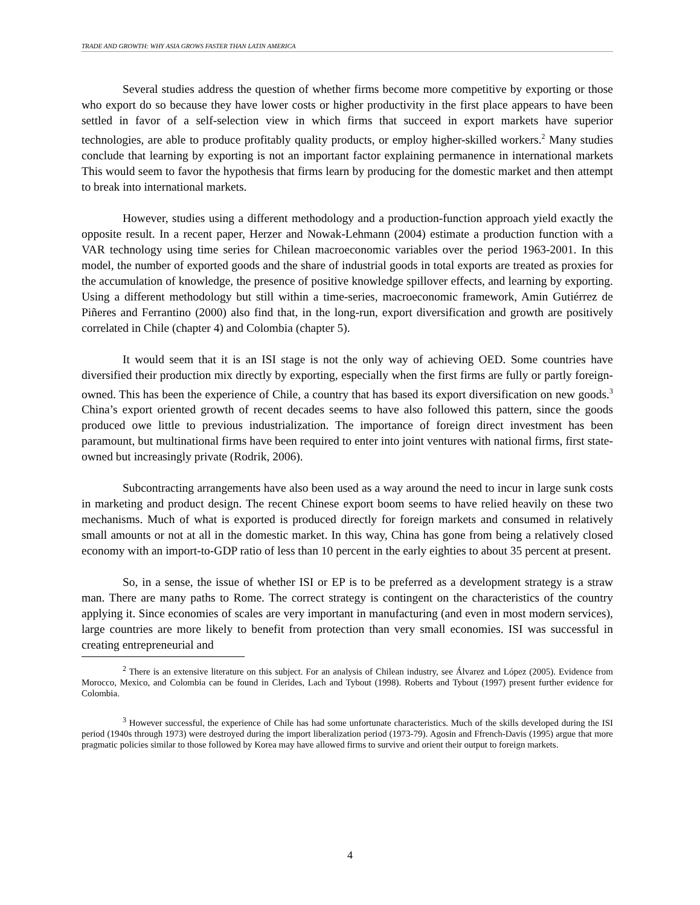TRADE AND GROWTH: WHY ASIA GROWS FASTER THAN LATIN AMERICA
Several studies address the question of whether firms become more competitive by exporting or those who export do so because they have lower costs or higher productivity in the first place appears to have been settled in favor of a self-selection view in which firms that succeed in export markets have superior technologies, are able to produce profitably quality products, or employ higher-skilled workers.<sup>2</sup> Many studies conclude that learning by exporting is not an important factor explaining permanence in international markets This would seem to favor the hypothesis that firms learn by producing for the domestic market and then attempt to break into international markets.
However, studies using a different methodology and a production-function approach yield exactly the opposite result. In a recent paper, Herzer and Nowak-Lehmann (2004) estimate a production function with a VAR technology using time series for Chilean macroeconomic variables over the period 1963-2001. In this model, the number of exported goods and the share of industrial goods in total exports are treated as proxies for the accumulation of knowledge, the presence of positive knowledge spillover effects, and learning by exporting. Using a different methodology but still within a time-series, macroeconomic framework, Amin Gutiérrez de Piñeres and Ferrantino (2000) also find that, in the long-run, export diversification and growth are positively correlated in Chile (chapter 4) and Colombia (chapter 5).
It would seem that it is an ISI stage is not the only way of achieving OED. Some countries have diversified their production mix directly by exporting, especially when the first firms are fully or partly foreign-owned. This has been the experience of Chile, a country that has based its export diversification on new goods.<sup>3</sup> China’s export oriented growth of recent decades seems to have also followed this pattern, since the goods produced owe little to previous industrialization. The importance of foreign direct investment has been paramount, but multinational firms have been required to enter into joint ventures with national firms, first state-owned but increasingly private (Rodrik, 2006).
Subcontracting arrangements have also been used as a way around the need to incur in large sunk costs in marketing and product design. The recent Chinese export boom seems to have relied heavily on these two mechanisms. Much of what is exported is produced directly for foreign markets and consumed in relatively small amounts or not at all in the domestic market. In this way, China has gone from being a relatively closed economy with an import-to-GDP ratio of less than 10 percent in the early eighties to about 35 percent at present.
So, in a sense, the issue of whether ISI or EP is to be preferred as a development strategy is a straw man. There are many paths to Rome. The correct strategy is contingent on the characteristics of the country applying it. Since economies of scales are very important in manufacturing (and even in most modern services), large countries are more likely to benefit from protection than very small economies. ISI was successful in creating entrepreneurial and
<sup>2</sup> There is an extensive literature on this subject. For an analysis of Chilean industry, see Álvarez and López (2005). Evidence from Morocco, Mexico, and Colombia can be found in Clerides, Lach and Tybout (1998). Roberts and Tybout (1997) present further evidence for Colombia.
<sup>3</sup> However successful, the experience of Chile has had some unfortunate characteristics. Much of the skills developed during the ISI period (1940s through 1973) were destroyed during the import liberalization period (1973-79). Agosin and Ffrench-Davis (1995) argue that more pragmatic policies similar to those followed by Korea may have allowed firms to survive and orient their output to foreign markets.
4